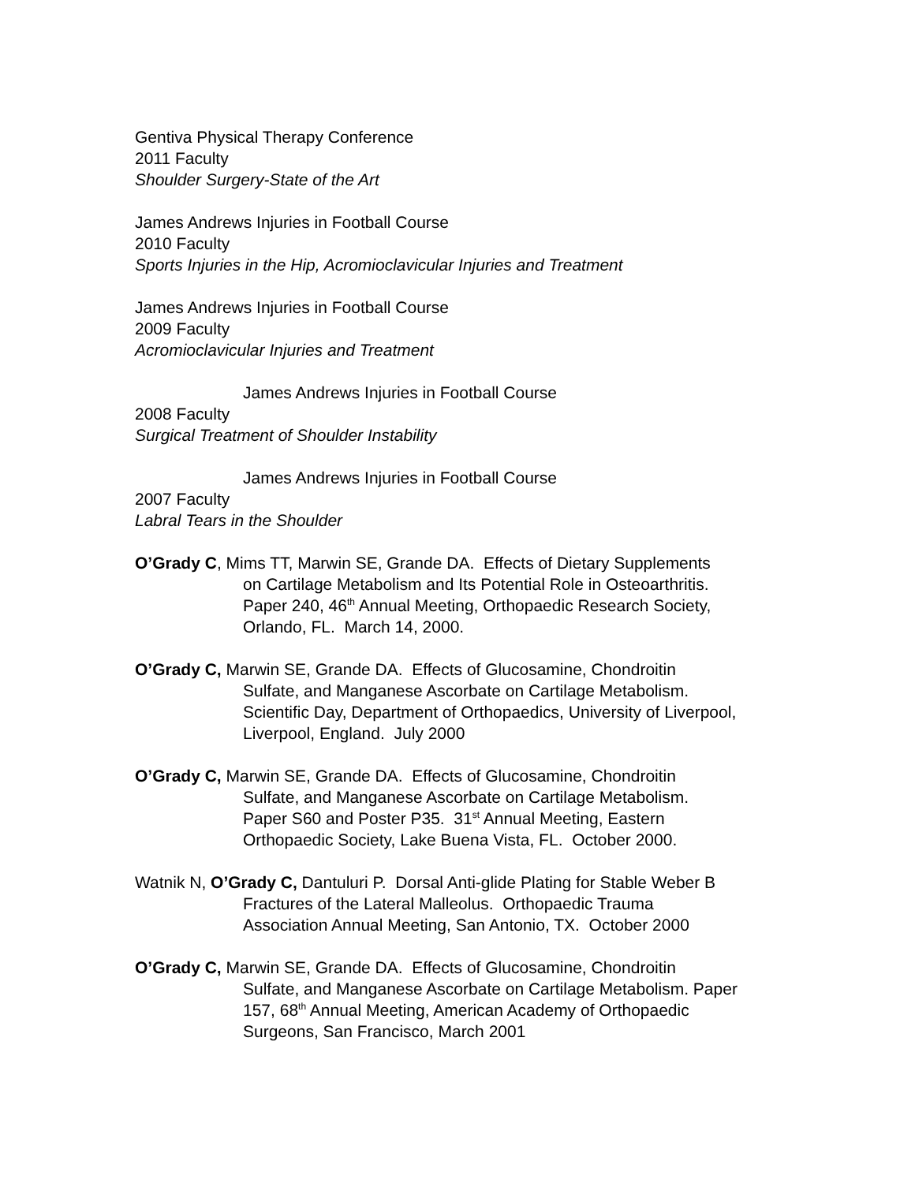Gentiva Physical Therapy Conference
2011 Faculty
Shoulder Surgery-State of the Art
James Andrews Injuries in Football Course
2010 Faculty
Sports Injuries in the Hip, Acromioclavicular Injuries and Treatment
James Andrews Injuries in Football Course
2009 Faculty
Acromioclavicular Injuries and Treatment
James Andrews Injuries in Football Course
2008 Faculty
Surgical Treatment of Shoulder Instability
James Andrews Injuries in Football Course
2007 Faculty
Labral Tears in the Shoulder
O’Grady C, Mims TT, Marwin SE, Grande DA. Effects of Dietary Supplements
on Cartilage Metabolism and Its Potential Role in Osteoarthritis.
Paper 240, 46<sup>th</sup> Annual Meeting, Orthopaedic Research Society,
Orlando, FL. March 14, 2000.
O’Grady C, Marwin SE, Grande DA. Effects of Glucosamine, Chondroitin
Sulfate, and Manganese Ascorbate on Cartilage Metabolism.
Scientific Day, Department of Orthopaedics, University of Liverpool,
Liverpool, England. July 2000
O’Grady C, Marwin SE, Grande DA. Effects of Glucosamine, Chondroitin
Sulfate, and Manganese Ascorbate on Cartilage Metabolism.
Paper S60 and Poster P35. 31<sup>st</sup> Annual Meeting, Eastern
Orthopaedic Society, Lake Buena Vista, FL. October 2000.
Watnik N, O’Grady C, Dantuluri P. Dorsal Anti-glide Plating for Stable Weber B
Fractures of the Lateral Malleolus. Orthopaedic Trauma
Association Annual Meeting, San Antonio, TX. October 2000
O’Grady C, Marwin SE, Grande DA. Effects of Glucosamine, Chondroitin
Sulfate, and Manganese Ascorbate on Cartilage Metabolism. Paper
157, 68<sup>th</sup> Annual Meeting, American Academy of Orthopaedic
Surgeons, San Francisco, March 2001